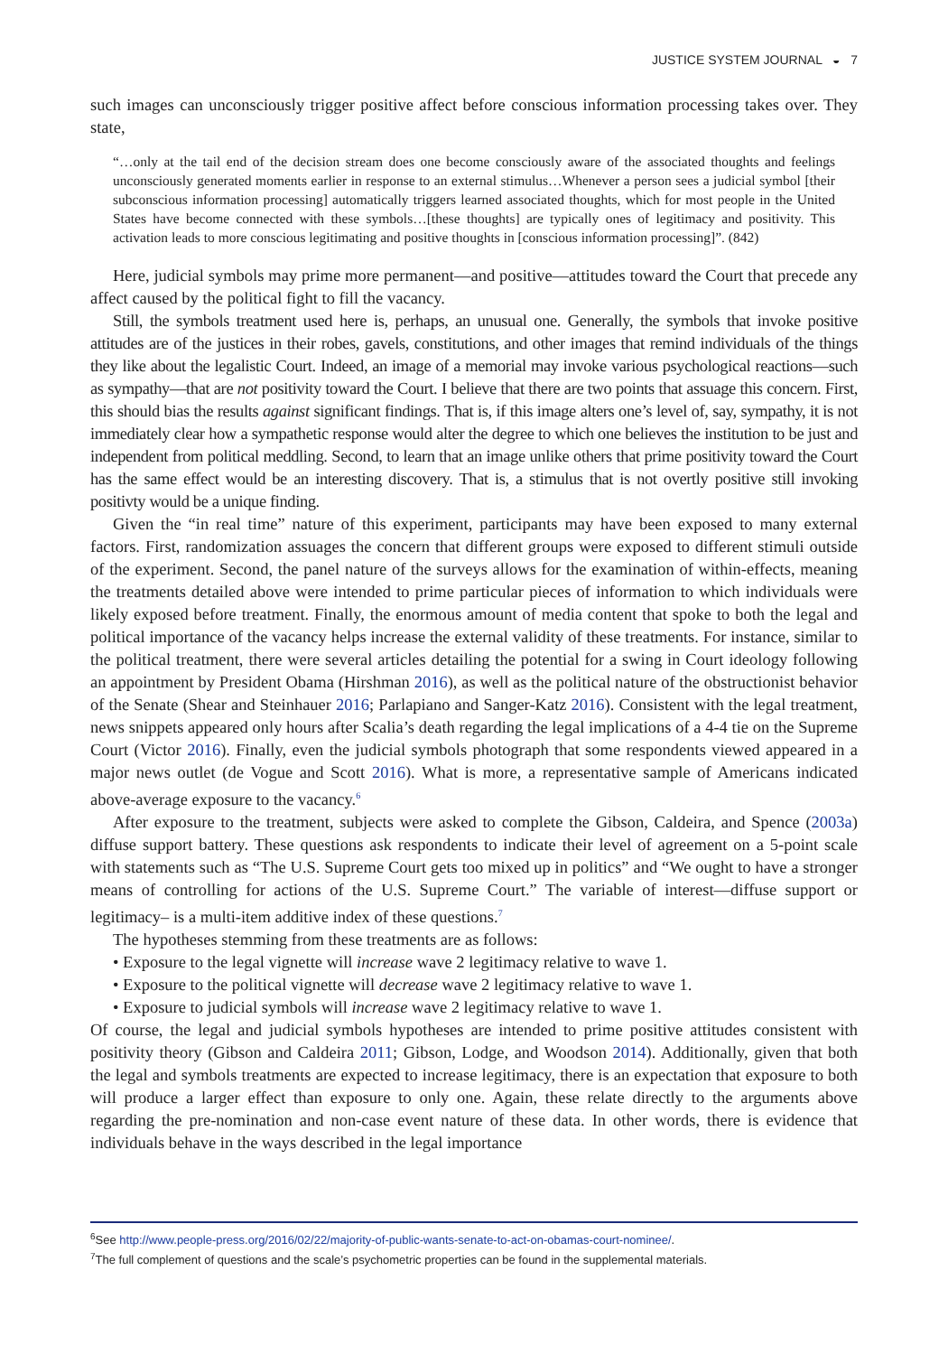JUSTICE SYSTEM JOURNAL ◒ 7
such images can unconsciously trigger positive affect before conscious information processing takes over. They state,
“…only at the tail end of the decision stream does one become consciously aware of the associated thoughts and feelings unconsciously generated moments earlier in response to an external stimulus…Whenever a person sees a judicial symbol [their subconscious information processing] automatically triggers learned associated thoughts, which for most people in the United States have become connected with these symbols…[these thoughts] are typically ones of legitimacy and positivity. This activation leads to more conscious legitimating and positive thoughts in [conscious information processing]”. (842)
Here, judicial symbols may prime more permanent—and positive—attitudes toward the Court that precede any affect caused by the political fight to fill the vacancy.
Still, the symbols treatment used here is, perhaps, an unusual one. Generally, the symbols that invoke positive attitudes are of the justices in their robes, gavels, constitutions, and other images that remind individuals of the things they like about the legalistic Court. Indeed, an image of a memorial may invoke various psychological reactions—such as sympathy—that are not positivity toward the Court. I believe that there are two points that assuage this concern. First, this should bias the results against significant findings. That is, if this image alters one’s level of, say, sympathy, it is not immediately clear how a sympathetic response would alter the degree to which one believes the institution to be just and independent from political meddling. Second, to learn that an image unlike others that prime positivity toward the Court has the same effect would be an interesting discovery. That is, a stimulus that is not overtly positive still invoking positivty would be a unique finding.
Given the “in real time” nature of this experiment, participants may have been exposed to many external factors. First, randomization assuages the concern that different groups were exposed to different stimuli outside of the experiment. Second, the panel nature of the surveys allows for the examination of within-effects, meaning the treatments detailed above were intended to prime particular pieces of information to which individuals were likely exposed before treatment. Finally, the enormous amount of media content that spoke to both the legal and political importance of the vacancy helps increase the external validity of these treatments. For instance, similar to the political treatment, there were several articles detailing the potential for a swing in Court ideology following an appointment by President Obama (Hirshman 2016), as well as the political nature of the obstructionist behavior of the Senate (Shear and Steinhauer 2016; Parlapiano and Sanger-Katz 2016). Consistent with the legal treatment, news snippets appeared only hours after Scalia’s death regarding the legal implications of a 4-4 tie on the Supreme Court (Victor 2016). Finally, even the judicial symbols photograph that some respondents viewed appeared in a major news outlet (de Vogue and Scott 2016). What is more, a representative sample of Americans indicated above-average exposure to the vacancy.<sup>6</sup>
After exposure to the treatment, subjects were asked to complete the Gibson, Caldeira, and Spence (2003a) diffuse support battery. These questions ask respondents to indicate their level of agreement on a 5-point scale with statements such as “The U.S. Supreme Court gets too mixed up in politics” and “We ought to have a stronger means of controlling for actions of the U.S. Supreme Court.” The variable of interest—diffuse support or legitimacy– is a multi-item additive index of these questions.<sup>7</sup>
The hypotheses stemming from these treatments are as follows:
• Exposure to the legal vignette will increase wave 2 legitimacy relative to wave 1.
• Exposure to the political vignette will decrease wave 2 legitimacy relative to wave 1.
• Exposure to judicial symbols will increase wave 2 legitimacy relative to wave 1.
Of course, the legal and judicial symbols hypotheses are intended to prime positive attitudes consistent with positivity theory (Gibson and Caldeira 2011; Gibson, Lodge, and Woodson 2014). Additionally, given that both the legal and symbols treatments are expected to increase legitimacy, there is an expectation that exposure to both will produce a larger effect than exposure to only one. Again, these relate directly to the arguments above regarding the pre-nomination and non-case event nature of these data. In other words, there is evidence that individuals behave in the ways described in the legal importance
<sup>6</sup> See http://www.people-press.org/2016/02/22/majority-of-public-wants-senate-to-act-on-obamas-court-nominee/.
<sup>7</sup> The full complement of questions and the scale’s psychometric properties can be found in the supplemental materials.